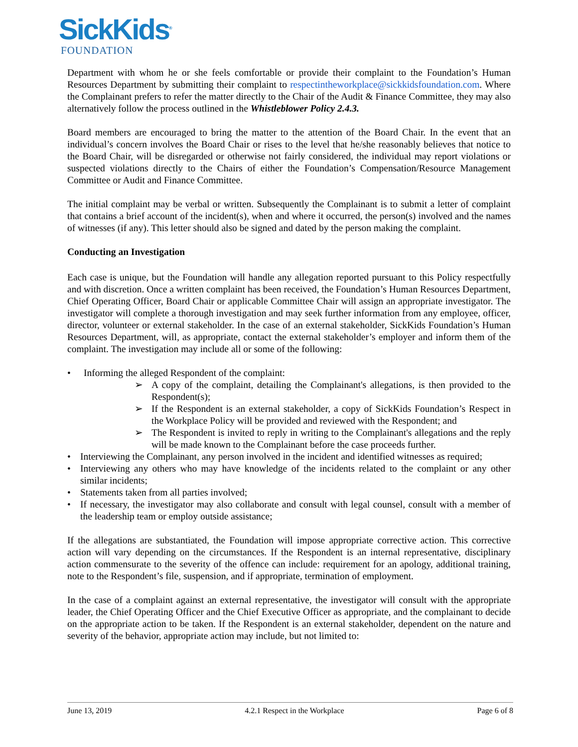SickKids<sup>®</sup>
FOUNDATION
Department with whom he or she feels comfortable or provide their complaint to the Foundation’s Human Resources Department by submitting their complaint to respectintheworkplace@sickkidsfoundation.com. Where the Complainant prefers to refer the matter directly to the Chair of the Audit & Finance Committee, they may also alternatively follow the process outlined in the Whistleblower Policy 2.4.3.
Board members are encouraged to bring the matter to the attention of the Board Chair. In the event that an individual’s concern involves the Board Chair or rises to the level that he/she reasonably believes that notice to the Board Chair, will be disregarded or otherwise not fairly considered, the individual may report violations or suspected violations directly to the Chairs of either the Foundation’s Compensation/Resource Management Committee or Audit and Finance Committee.
The initial complaint may be verbal or written. Subsequently the Complainant is to submit a letter of complaint that contains a brief account of the incident(s), when and where it occurred, the person(s) involved and the names of witnesses (if any). This letter should also be signed and dated by the person making the complaint.
Conducting an Investigation
Each case is unique, but the Foundation will handle any allegation reported pursuant to this Policy respectfully and with discretion. Once a written complaint has been received, the Foundation’s Human Resources Department, Chief Operating Officer, Board Chair or applicable Committee Chair will assign an appropriate investigator. The investigator will complete a thorough investigation and may seek further information from any employee, officer, director, volunteer or external stakeholder. In the case of an external stakeholder, SickKids Foundation’s Human Resources Department, will, as appropriate, contact the external stakeholder’s employer and inform them of the complaint. The investigation may include all or some of the following:
Informing the alleged Respondent of the complaint:
A copy of the complaint, detailing the Complainant's allegations, is then provided to the Respondent(s);
If the Respondent is an external stakeholder, a copy of SickKids Foundation’s Respect in the Workplace Policy will be provided and reviewed with the Respondent; and
The Respondent is invited to reply in writing to the Complainant's allegations and the reply will be made known to the Complainant before the case proceeds further.
Interviewing the Complainant, any person involved in the incident and identified witnesses as required;
Interviewing any others who may have knowledge of the incidents related to the complaint or any other similar incidents;
Statements taken from all parties involved;
If necessary, the investigator may also collaborate and consult with legal counsel, consult with a member of the leadership team or employ outside assistance;
If the allegations are substantiated, the Foundation will impose appropriate corrective action. This corrective action will vary depending on the circumstances. If the Respondent is an internal representative, disciplinary action commensurate to the severity of the offence can include: requirement for an apology, additional training, note to the Respondent’s file, suspension, and if appropriate, termination of employment.
In the case of a complaint against an external representative, the investigator will consult with the appropriate leader, the Chief Operating Officer and the Chief Executive Officer as appropriate, and the complainant to decide on the appropriate action to be taken. If the Respondent is an external stakeholder, dependent on the nature and severity of the behavior, appropriate action may include, but not limited to:
June 13, 2019 4.2.1 Respect in the Workplace Page 6 of 8